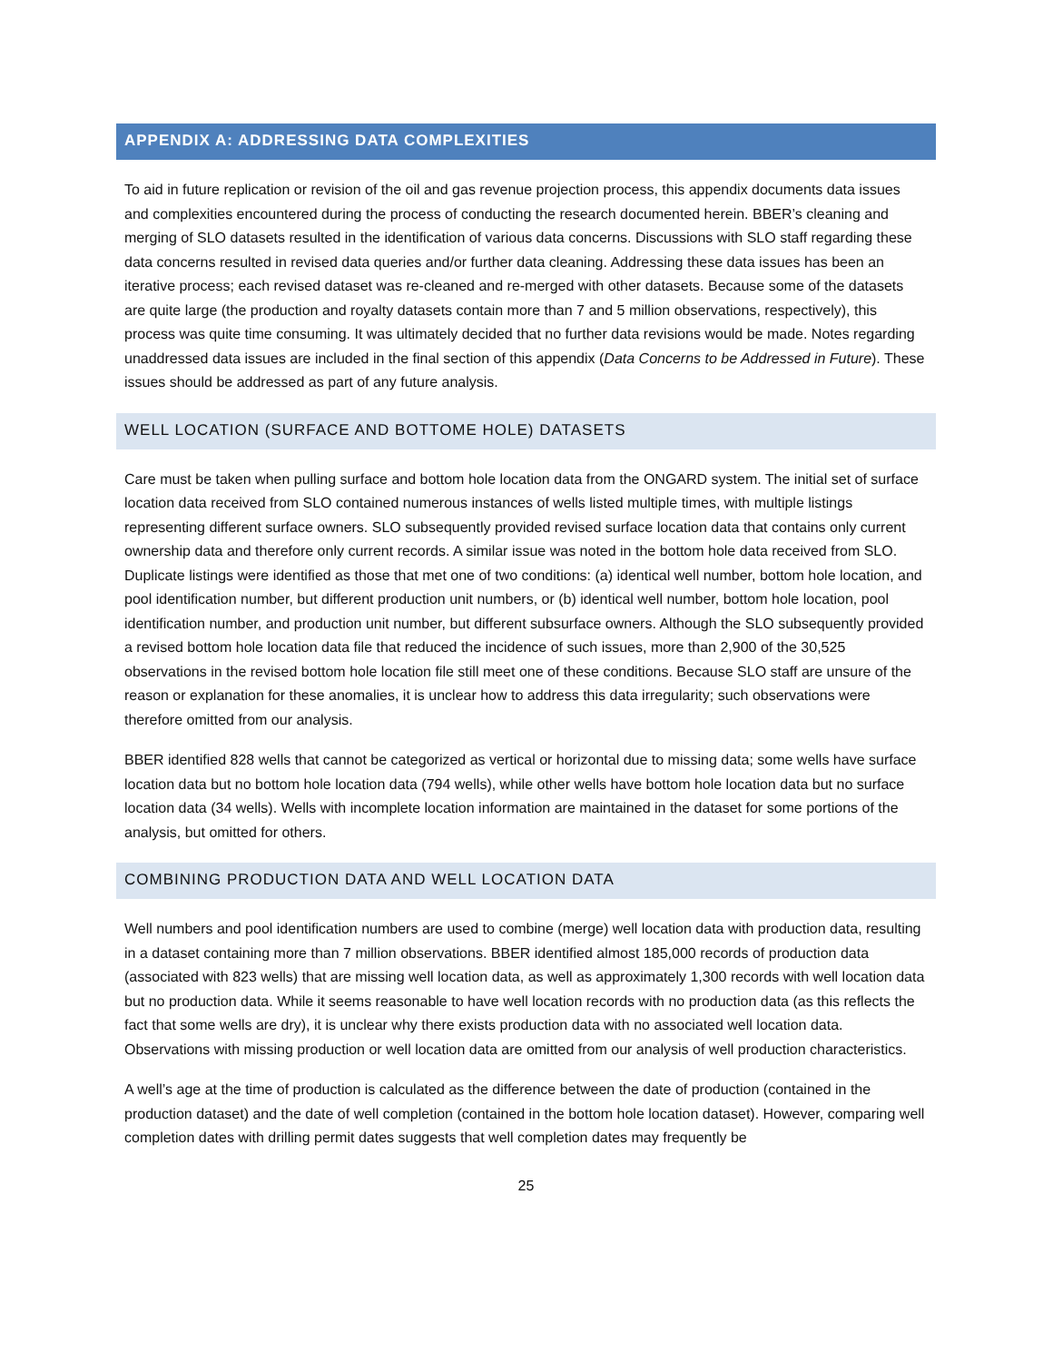APPENDIX A: ADDRESSING DATA COMPLEXITIES
To aid in future replication or revision of the oil and gas revenue projection process, this appendix documents data issues and complexities encountered during the process of conducting the research documented herein. BBER’s cleaning and merging of SLO datasets resulted in the identification of various data concerns. Discussions with SLO staff regarding these data concerns resulted in revised data queries and/or further data cleaning. Addressing these data issues has been an iterative process; each revised dataset was re-cleaned and re-merged with other datasets. Because some of the datasets are quite large (the production and royalty datasets contain more than 7 and 5 million observations, respectively), this process was quite time consuming. It was ultimately decided that no further data revisions would be made. Notes regarding unaddressed data issues are included in the final section of this appendix (Data Concerns to be Addressed in Future). These issues should be addressed as part of any future analysis.
WELL LOCATION (SURFACE AND BOTTOME HOLE) DATASETS
Care must be taken when pulling surface and bottom hole location data from the ONGARD system. The initial set of surface location data received from SLO contained numerous instances of wells listed multiple times, with multiple listings representing different surface owners. SLO subsequently provided revised surface location data that contains only current ownership data and therefore only current records. A similar issue was noted in the bottom hole data received from SLO. Duplicate listings were identified as those that met one of two conditions: (a) identical well number, bottom hole location, and pool identification number, but different production unit numbers, or (b) identical well number, bottom hole location, pool identification number, and production unit number, but different subsurface owners. Although the SLO subsequently provided a revised bottom hole location data file that reduced the incidence of such issues, more than 2,900 of the 30,525 observations in the revised bottom hole location file still meet one of these conditions. Because SLO staff are unsure of the reason or explanation for these anomalies, it is unclear how to address this data irregularity; such observations were therefore omitted from our analysis.
BBER identified 828 wells that cannot be categorized as vertical or horizontal due to missing data; some wells have surface location data but no bottom hole location data (794 wells), while other wells have bottom hole location data but no surface location data (34 wells). Wells with incomplete location information are maintained in the dataset for some portions of the analysis, but omitted for others.
COMBINING PRODUCTION DATA AND WELL LOCATION DATA
Well numbers and pool identification numbers are used to combine (merge) well location data with production data, resulting in a dataset containing more than 7 million observations. BBER identified almost 185,000 records of production data (associated with 823 wells) that are missing well location data, as well as approximately 1,300 records with well location data but no production data. While it seems reasonable to have well location records with no production data (as this reflects the fact that some wells are dry), it is unclear why there exists production data with no associated well location data. Observations with missing production or well location data are omitted from our analysis of well production characteristics.
A well’s age at the time of production is calculated as the difference between the date of production (contained in the production dataset) and the date of well completion (contained in the bottom hole location dataset). However, comparing well completion dates with drilling permit dates suggests that well completion dates may frequently be
25